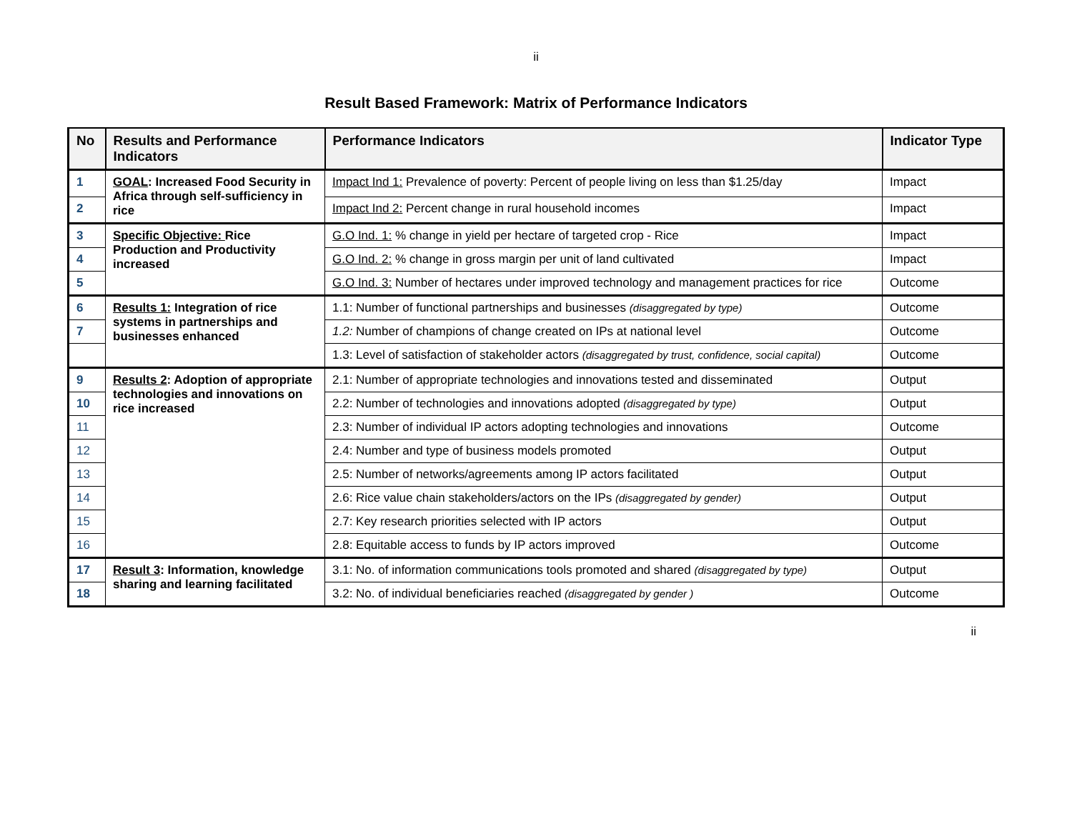ii
Result Based Framework: Matrix of Performance Indicators
| No | Results and Performance Indicators | Performance Indicators | Indicator Type |
| --- | --- | --- | --- |
| 1 | GOAL : Increased Food Security in Africa through self-sufficiency in rice | Impact Ind 1: Prevalence of poverty: Percent of people living on less than $1.25/day | Impact |
| 2 | | Impact Ind 2: Percent change in rural household incomes | Impact |
| 3 | Specific Objective: Rice Production and Productivity increased | G.O Ind. 1: % change in yield per hectare of targeted crop - Rice | Impact |
| 4 | | G.O Ind. 2: % change in gross margin per unit of land cultivated | Impact |
| 5 | | G.O Ind. 3: Number of hectares under improved technology and management practices for rice | Outcome |
| 6 | Results 1: Integration of rice systems in partnerships and businesses enhanced | 1.1: Number of functional partnerships and businesses (disaggregated by type) | Outcome |
| 7 | | 1.2: Number of champions of change created on IPs at national level | Outcome |
| | | 1.3: Level of satisfaction of stakeholder actors (disaggregated by trust, confidence, social capital) | Outcome |
| 9 | Results 2 : Adoption of appropriate technologies and innovations on rice increased | 2.1: Number of appropriate technologies and innovations tested and disseminated | Output |
| 10 | | 2.2: Number of technologies and innovations adopted (disaggregated by type) | Output |
| 11 | | 2.3: Number of individual IP actors adopting technologies and innovations | Outcome |
| 12 | | 2.4: Number and type of business models promoted | Output |
| 13 | | 2.5: Number of networks/agreements among IP actors facilitated | Output |
| 14 | | 2.6: Rice value chain stakeholders/actors on the IPs (disaggregated by gender) | Output |
| 15 | | 2.7: Key research priorities selected with IP actors | Output |
| 16 | | 2.8: Equitable access to funds by IP actors improved | Outcome |
| 17 | Result 3 : Information, knowledge sharing and learning facilitated | 3.1: No. of information communications tools promoted and shared (disaggregated by type) | Output |
| 18 | | 3.2: No. of individual beneficiaries reached (disaggregated by gender ) | Outcome |
ii